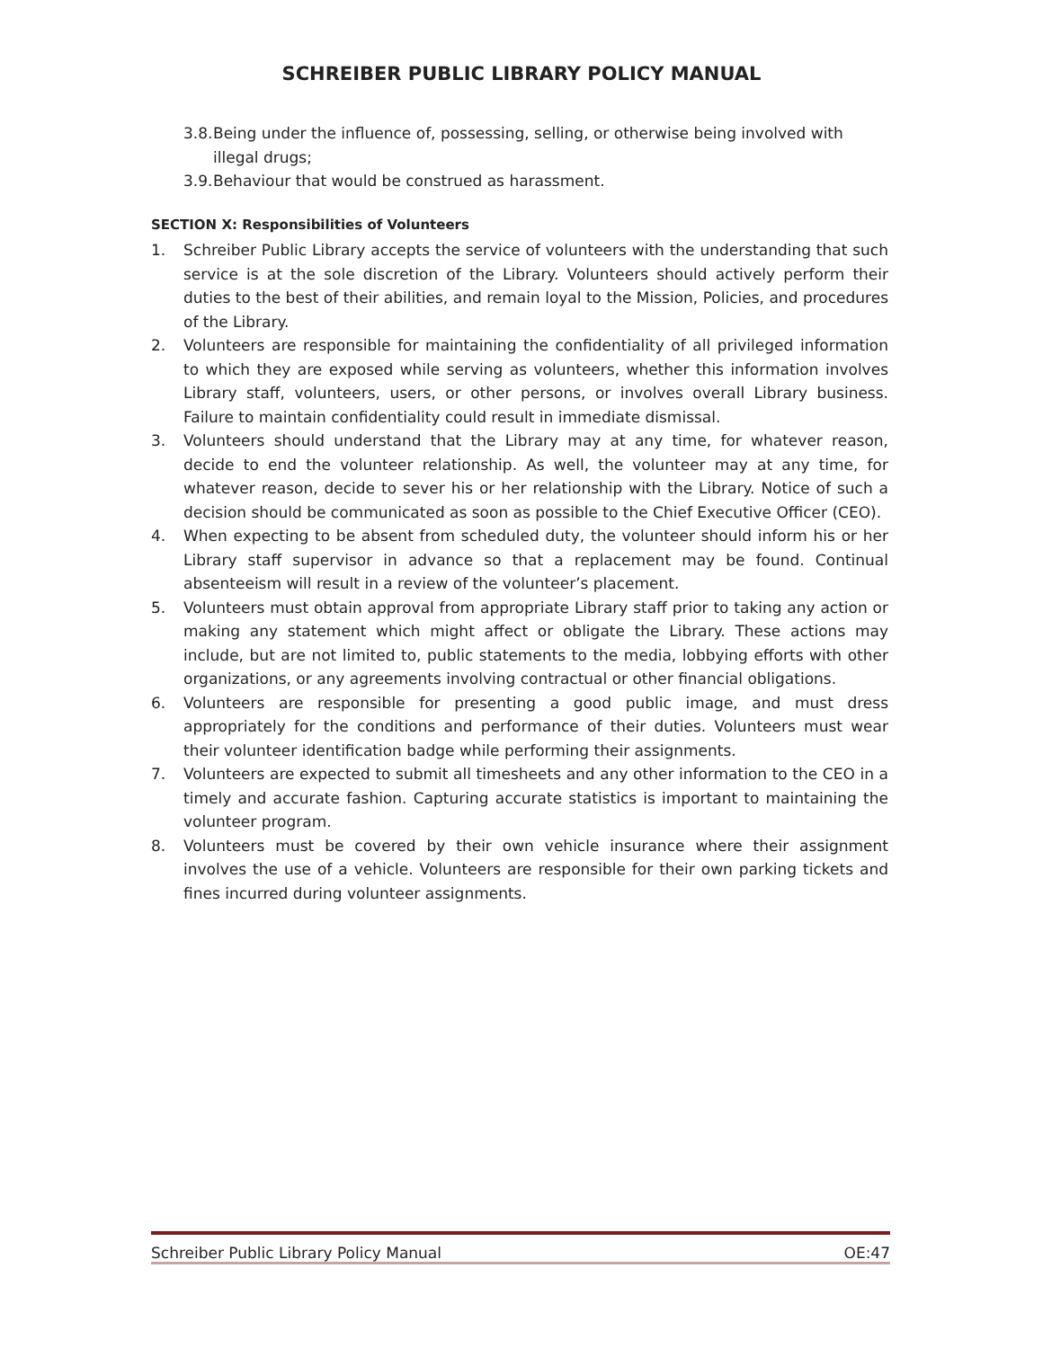SCHREIBER PUBLIC LIBRARY POLICY MANUAL
3.8. Being under the influence of, possessing, selling, or otherwise being involved with illegal drugs;
3.9. Behaviour that would be construed as harassment.
SECTION X: Responsibilities of Volunteers
1. Schreiber Public Library accepts the service of volunteers with the understanding that such service is at the sole discretion of the Library. Volunteers should actively perform their duties to the best of their abilities, and remain loyal to the Mission, Policies, and procedures of the Library.
2. Volunteers are responsible for maintaining the confidentiality of all privileged information to which they are exposed while serving as volunteers, whether this information involves Library staff, volunteers, users, or other persons, or involves overall Library business. Failure to maintain confidentiality could result in immediate dismissal.
3. Volunteers should understand that the Library may at any time, for whatever reason, decide to end the volunteer relationship. As well, the volunteer may at any time, for whatever reason, decide to sever his or her relationship with the Library. Notice of such a decision should be communicated as soon as possible to the Chief Executive Officer (CEO).
4. When expecting to be absent from scheduled duty, the volunteer should inform his or her Library staff supervisor in advance so that a replacement may be found. Continual absenteeism will result in a review of the volunteer’s placement.
5. Volunteers must obtain approval from appropriate Library staff prior to taking any action or making any statement which might affect or obligate the Library. These actions may include, but are not limited to, public statements to the media, lobbying efforts with other organizations, or any agreements involving contractual or other financial obligations.
6. Volunteers are responsible for presenting a good public image, and must dress appropriately for the conditions and performance of their duties. Volunteers must wear their volunteer identification badge while performing their assignments.
7. Volunteers are expected to submit all timesheets and any other information to the CEO in a timely and accurate fashion. Capturing accurate statistics is important to maintaining the volunteer program.
8. Volunteers must be covered by their own vehicle insurance where their assignment involves the use of a vehicle. Volunteers are responsible for their own parking tickets and fines incurred during volunteer assignments.
Schreiber Public Library Policy Manual OE:47